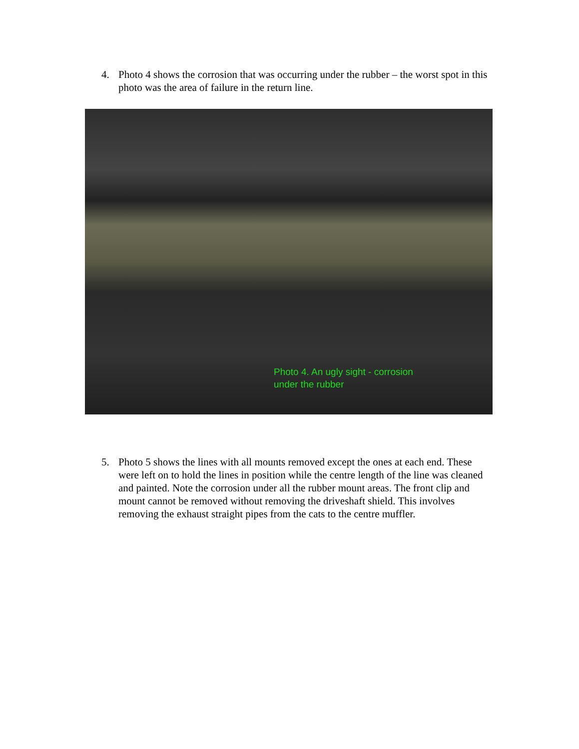4. Photo 4 shows the corrosion that was occurring under the rubber – the worst spot in this photo was the area of failure in the return line.
Photo 4. An ugly sight - corrosion
under the rubber
5. Photo 5 shows the lines with all mounts removed except the ones at each end. These were left on to hold the lines in position while the centre length of the line was cleaned and painted. Note the corrosion under all the rubber mount areas. The front clip and mount cannot be removed without removing the driveshaft shield. This involves removing the exhaust straight pipes from the cats to the centre muffler.